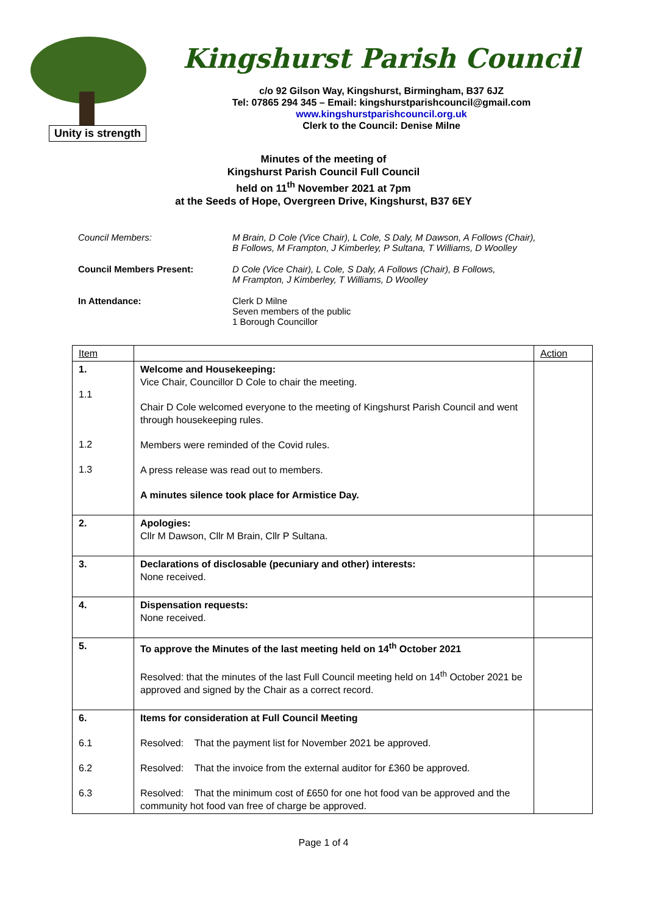Unity is strength
Kingshurst Parish Council
c/o 92 Gilson Way, Kingshurst, Birmingham, B37 6JZ
Tel: 07865 294 345 – Email: kingshurstparishcouncil@gmail.com
www.kingshurstparishcouncil.org.uk
Clerk to the Council: Denise Milne
Minutes of the meeting of
Kingshurst Parish Council Full Council
held on 11<sup>th</sup> November 2021 at 7pm
at the Seeds of Hope, Overgreen Drive, Kingshurst, B37 6EY
Council Members: M Brain, D Cole (Vice Chair), L Cole, S Daly, M Dawson, A Follows (Chair),
B Follows, M Frampton, J Kimberley, P Sultana, T Williams, D Woolley
Council Members Present: D Cole (Vice Chair), L Cole, S Daly, A Follows (Chair), B Follows,
M Frampton, J Kimberley, T Williams, D Woolley
In Attendance: Clerk D Milne
Seven members of the public
1 Borough Councillor
| Item | | Action |
| --- | --- | --- |
| 1. 1.1 1.2 1.3 | Welcome and Housekeeping: Vice Chair, Councillor D Cole to chair the meeting. Chair D Cole welcomed everyone to the meeting of Kingshurst Parish Council and went through housekeeping rules. Members were reminded of the Covid rules. A press release was read out to members. A minutes silence took place for Armistice Day. | |
| 2. | Apologies: Cllr M Dawson, Cllr M Brain, Cllr P Sultana. | |
| 3. | Declarations of disclosable (pecuniary and other) interests: None received. | |
| 4. | Dispensation requests: None received. | |
| 5. | To approve the Minutes of the last meeting held on 14<sup>th</sup> October 2021 Resolved: that the minutes of the last Full Council meeting held on 14<sup>th</sup> October 2021 be approved and signed by the Chair as a correct record. | |
| 6. 6.1 6.2 6.3 | Items for consideration at Full Council Meeting Resolved: That the payment list for November 2021 be approved. Resolved: That the invoice from the external auditor for £360 be approved. Resolved: That the minimum cost of £650 for one hot food van be approved and the community hot food van free of charge be approved. | |
Page 1 of 4